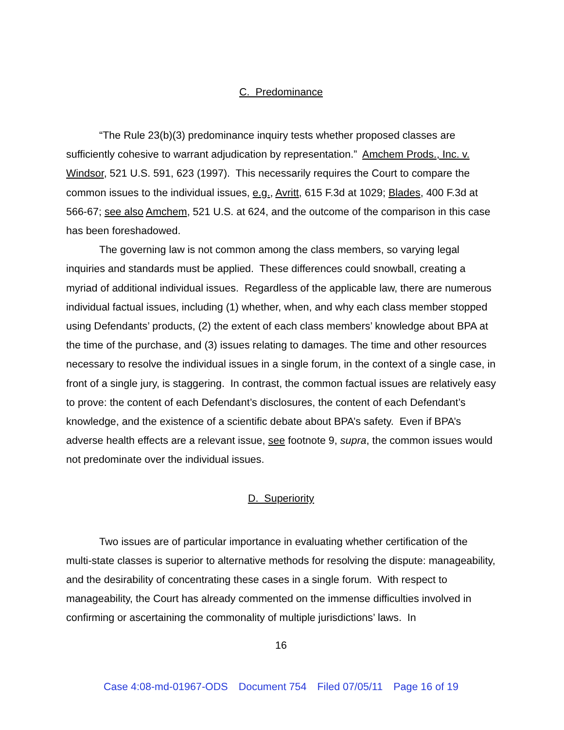C. Predominance
“The Rule 23(b)(3) predominance inquiry tests whether proposed classes are sufficiently cohesive to warrant adjudication by representation.” Amchem Prods., Inc. v. Windsor, 521 U.S. 591, 623 (1997). This necessarily requires the Court to compare the common issues to the individual issues, e.g., Avritt, 615 F.3d at 1029; Blades, 400 F.3d at 566-67; see also Amchem, 521 U.S. at 624, and the outcome of the comparison in this case has been foreshadowed.
The governing law is not common among the class members, so varying legal inquiries and standards must be applied. These differences could snowball, creating a myriad of additional individual issues. Regardless of the applicable law, there are numerous individual factual issues, including (1) whether, when, and why each class member stopped using Defendants’ products, (2) the extent of each class members’ knowledge about BPA at the time of the purchase, and (3) issues relating to damages. The time and other resources necessary to resolve the individual issues in a single forum, in the context of a single case, in front of a single jury, is staggering. In contrast, the common factual issues are relatively easy to prove: the content of each Defendant’s disclosures, the content of each Defendant’s knowledge, and the existence of a scientific debate about BPA’s safety. Even if BPA’s adverse health effects are a relevant issue, see footnote 9, supra, the common issues would not predominate over the individual issues.
D. Superiority
Two issues are of particular importance in evaluating whether certification of the multi-state classes is superior to alternative methods for resolving the dispute: manageability, and the desirability of concentrating these cases in a single forum. With respect to manageability, the Court has already commented on the immense difficulties involved in confirming or ascertaining the commonality of multiple jurisdictions’ laws. In
16
Case 4:08-md-01967-ODS Document 754 Filed 07/05/11 Page 16 of 19